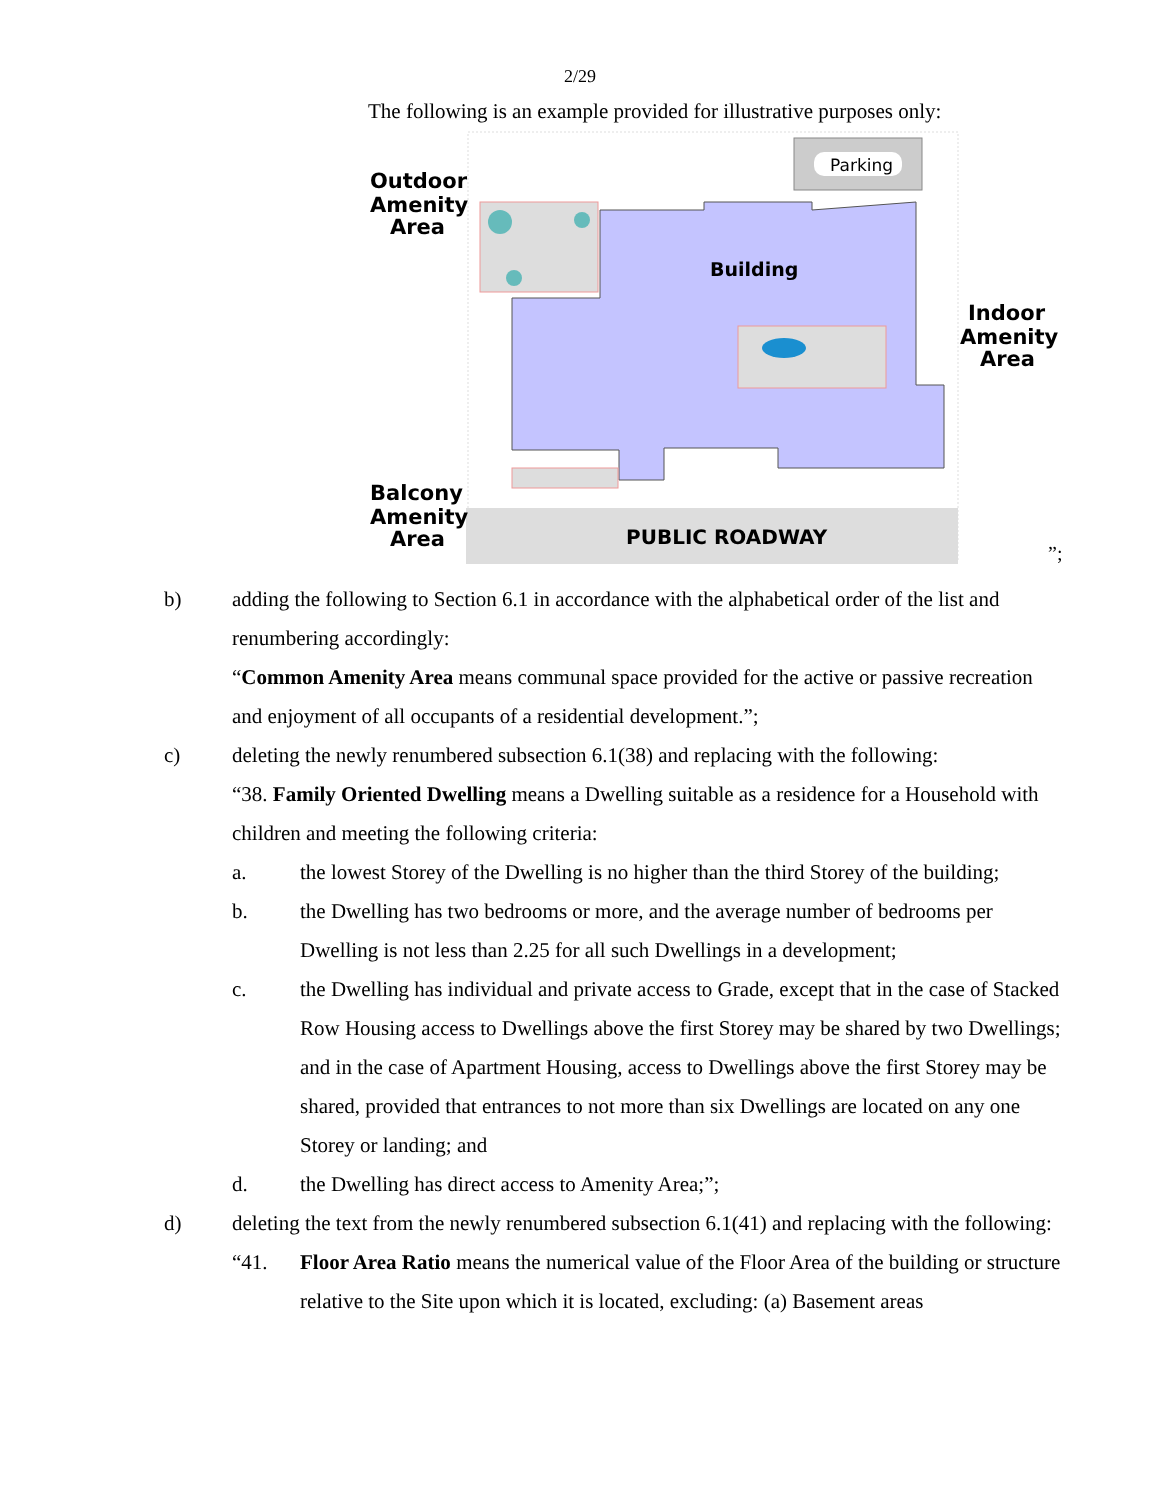2/29
The following is an example provided for illustrative purposes only:
Parking
PUBLIC ROADWAY
Building
Outdoor
Amenity
Area
Indoor
Amenity
Area
Balcony
Amenity
Area
”;
b) adding the following to Section 6.1 in accordance with the alphabetical order of the list and renumbering accordingly:
“Common Amenity Area means communal space provided for the active or passive recreation and enjoyment of all occupants of a residential development.”;
c) deleting the newly renumbered subsection 6.1(38) and replacing with the following:
“38. Family Oriented Dwelling means a Dwelling suitable as a residence for a Household with children and meeting the following criteria:
a. the lowest Storey of the Dwelling is no higher than the third Storey of the building;
b. the Dwelling has two bedrooms or more, and the average number of bedrooms per Dwelling is not less than 2.25 for all such Dwellings in a development;
c. the Dwelling has individual and private access to Grade, except that in the case of Stacked Row Housing access to Dwellings above the first Storey may be shared by two Dwellings; and in the case of Apartment Housing, access to Dwellings above the first Storey may be shared, provided that entrances to not more than six Dwellings are located on any one Storey or landing; and
d. the Dwelling has direct access to Amenity Area;”;
d) deleting the text from the newly renumbered subsection 6.1(41) and replacing with the following:
“41. Floor Area Ratio means the numerical value of the Floor Area of the building or structure relative to the Site upon which it is located, excluding: (a) Basement areas